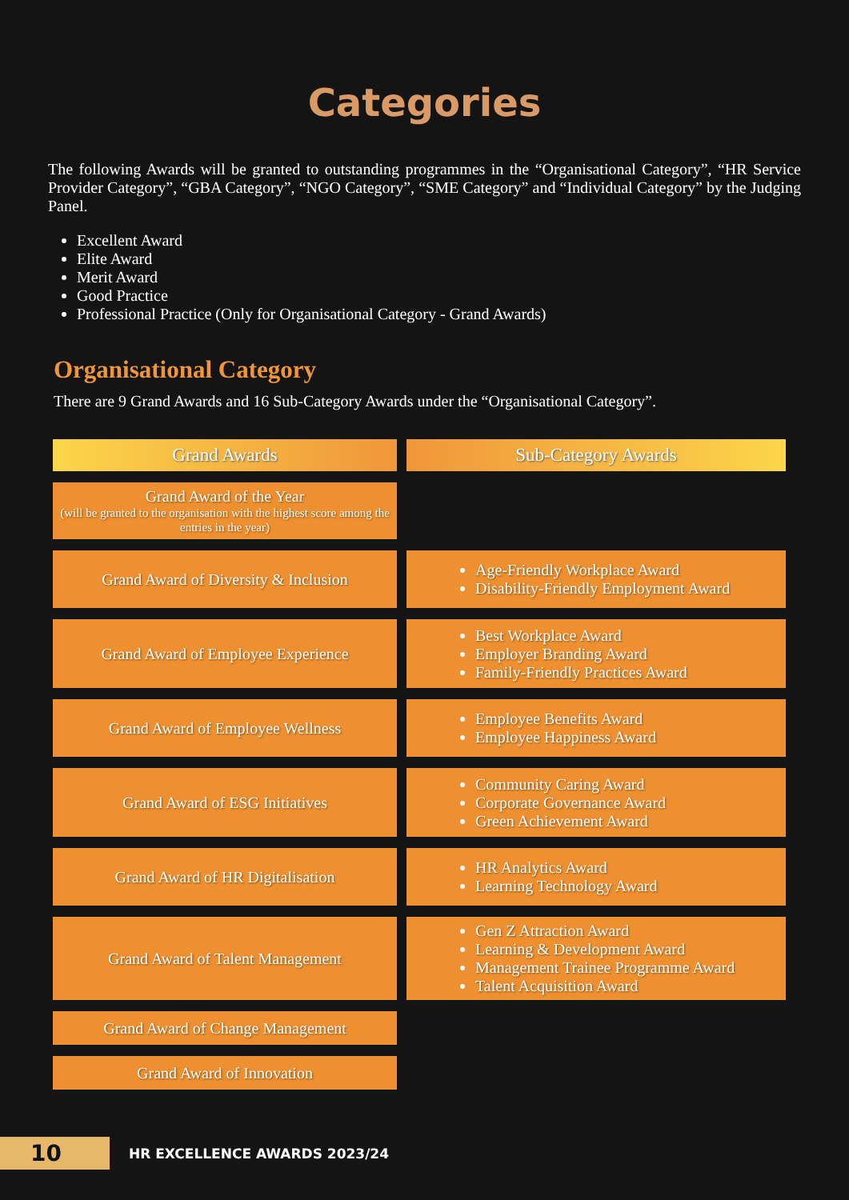Categories
The following Awards will be granted to outstanding programmes in the “Organisational Category”, “HR Service Provider Category”, “GBA Category”, “NGO Category”, “SME Category” and “Individual Category” by the Judging Panel.
Excellent Award
Elite Award
Merit Award
Good Practice
Professional Practice (Only for Organisational Category - Grand Awards)
Organisational Category
There are 9 Grand Awards and 16 Sub-Category Awards under the “Organisational Category”.
| Grand Awards | Sub-Category Awards |
| --- | --- |
| Grand Award of the Year (will be granted to the organisation with the highest score among the entries in the year) | |
| Grand Award of Diversity & Inclusion | Age-Friendly Workplace Award Disability-Friendly Employment Award |
| Grand Award of Employee Experience | Best Workplace Award Employer Branding Award Family-Friendly Practices Award |
| Grand Award of Employee Wellness | Employee Benefits Award Employee Happiness Award |
| Grand Award of ESG Initiatives | Community Caring Award Corporate Governance Award Green Achievement Award |
| Grand Award of HR Digitalisation | HR Analytics Award Learning Technology Award |
| Grand Award of Talent Management | Gen Z Attraction Award Learning & Development Award Management Trainee Programme Award Talent Acquisition Award |
| Grand Award of Change Management | |
| Grand Award of Innovation | |
10 HR EXCELLENCE AWARDS 2023/24